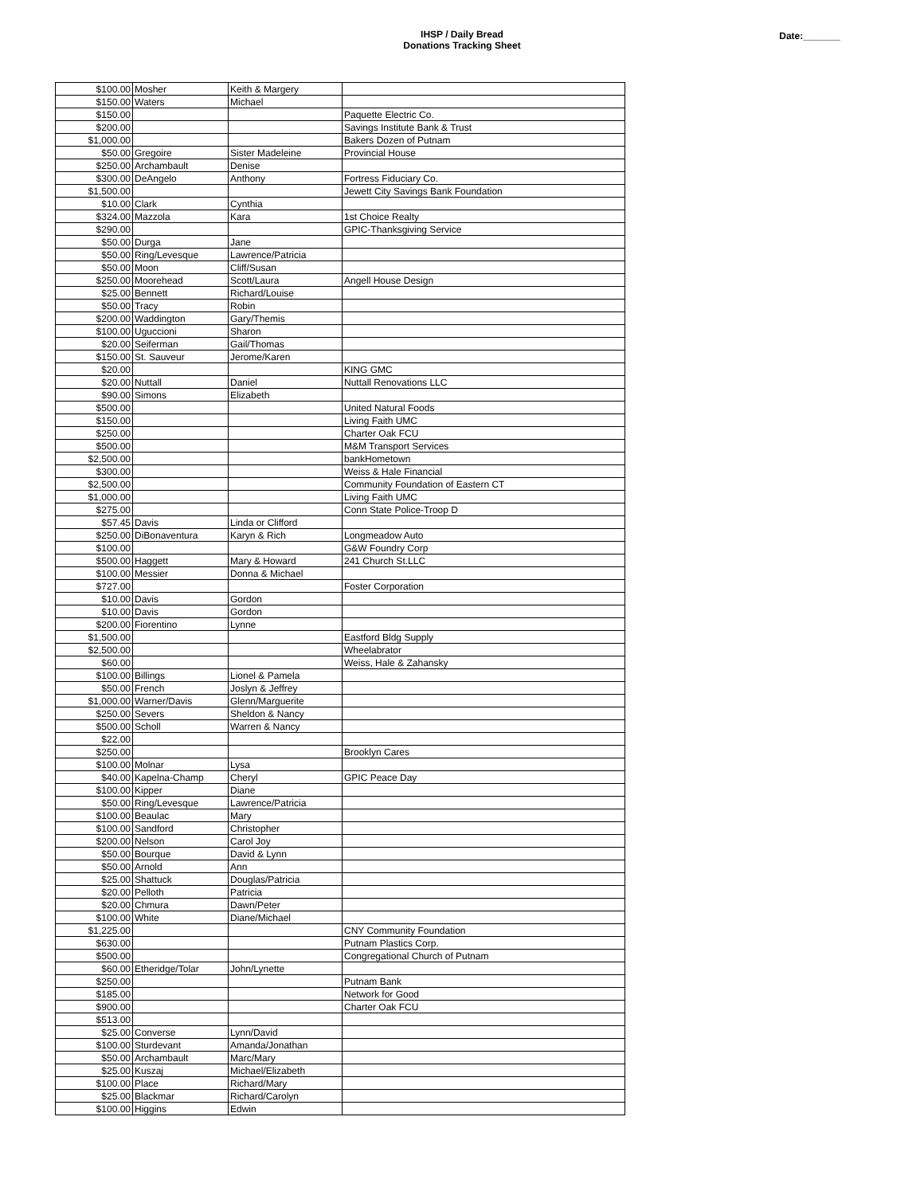IHSP / Daily Bread
Donations Tracking Sheet
Date:_______
| $100.00 | Mosher | Keith & Margery | |
| $150.00 | Waters | Michael | |
| $150.00 | | | Paquette Electric Co. |
| $200.00 | | | Savings Institute Bank & Trust |
| $1,000.00 | | | Bakers Dozen of Putnam |
| $50.00 | Gregoire | Sister Madeleine | Provincial House |
| $250.00 | Archambault | Denise | |
| $300.00 | DeAngelo | Anthony | Fortress Fiduciary Co. |
| $1,500.00 | | | Jewett City Savings Bank Foundation |
| $10.00 | Clark | Cynthia | |
| $324.00 | Mazzola | Kara | 1st Choice Realty |
| $290.00 | | | GPIC-Thanksgiving Service |
| $50.00 | Durga | Jane | |
| $50.00 | Ring/Levesque | Lawrence/Patricia | |
| $50.00 | Moon | Cliff/Susan | |
| $250.00 | Moorehead | Scott/Laura | Angell House Design |
| $25.00 | Bennett | Richard/Louise | |
| $50.00 | Tracy | Robin | |
| $200.00 | Waddington | Gary/Themis | |
| $100.00 | Uguccioni | Sharon | |
| $20.00 | Seiferman | Gail/Thomas | |
| $150.00 | St. Sauveur | Jerome/Karen | |
| $20.00 | | | KING GMC |
| $20.00 | Nuttall | Daniel | Nuttall Renovations LLC |
| $90.00 | Simons | Elizabeth | |
| $500.00 | | | United Natural Foods |
| $150.00 | | | Living Faith UMC |
| $250.00 | | | Charter Oak FCU |
| $500.00 | | | M&M Transport Services |
| $2,500.00 | | | bankHometown |
| $300.00 | | | Weiss & Hale Financial |
| $2,500.00 | | | Community Foundation of Eastern CT |
| $1,000.00 | | | Living Faith UMC |
| $275.00 | | | Conn State Police-Troop D |
| $57.45 | Davis | Linda or Clifford | |
| $250.00 | DiBonaventura | Karyn & Rich | Longmeadow Auto |
| $100.00 | | | G&W Foundry Corp |
| $500.00 | Haggett | Mary & Howard | 241 Church St.LLC |
| $100.00 | Messier | Donna & Michael | |
| $727.00 | | | Foster Corporation |
| $10.00 | Davis | Gordon | |
| $10.00 | Davis | Gordon | |
| $200.00 | Fiorentino | Lynne | |
| $1,500.00 | | | Eastford Bldg Supply |
| $2,500.00 | | | Wheelabrator |
| $60.00 | | | Weiss, Hale & Zahansky |
| $100.00 | Billings | Lionel & Pamela | |
| $50.00 | French | Joslyn & Jeffrey | |
| $1,000.00 | Warner/Davis | Glenn/Marguerite | |
| $250.00 | Severs | Sheldon & Nancy | |
| $500.00 | Scholl | Warren & Nancy | |
| $22.00 | | | |
| $250.00 | | | Brooklyn Cares |
| $100.00 | Molnar | Lysa | |
| $40.00 | Kapelna-Champ | Cheryl | GPIC Peace Day |
| $100.00 | Kipper | Diane | |
| $50.00 | Ring/Levesque | Lawrence/Patricia | |
| $100.00 | Beaulac | Mary | |
| $100.00 | Sandford | Christopher | |
| $200.00 | Nelson | Carol Joy | |
| $50.00 | Bourque | David & Lynn | |
| $50.00 | Arnold | Ann | |
| $25.00 | Shattuck | Douglas/Patricia | |
| $20.00 | Pelloth | Patricia | |
| $20.00 | Chmura | Dawn/Peter | |
| $100.00 | White | Diane/Michael | |
| $1,225.00 | | | CNY Community Foundation |
| $630.00 | | | Putnam Plastics Corp. |
| $500.00 | | | Congregational Church of Putnam |
| $60.00 | Etheridge/Tolar | John/Lynette | |
| $250.00 | | | Putnam Bank |
| $185.00 | | | Network for Good |
| $900.00 | | | Charter Oak FCU |
| $513.00 | | | |
| $25.00 | Converse | Lynn/David | |
| $100.00 | Sturdevant | Amanda/Jonathan | |
| $50.00 | Archambault | Marc/Mary | |
| $25.00 | Kuszaj | Michael/Elizabeth | |
| $100.00 | Place | Richard/Mary | |
| $25.00 | Blackmar | Richard/Carolyn | |
| $100.00 | Higgins | Edwin | |